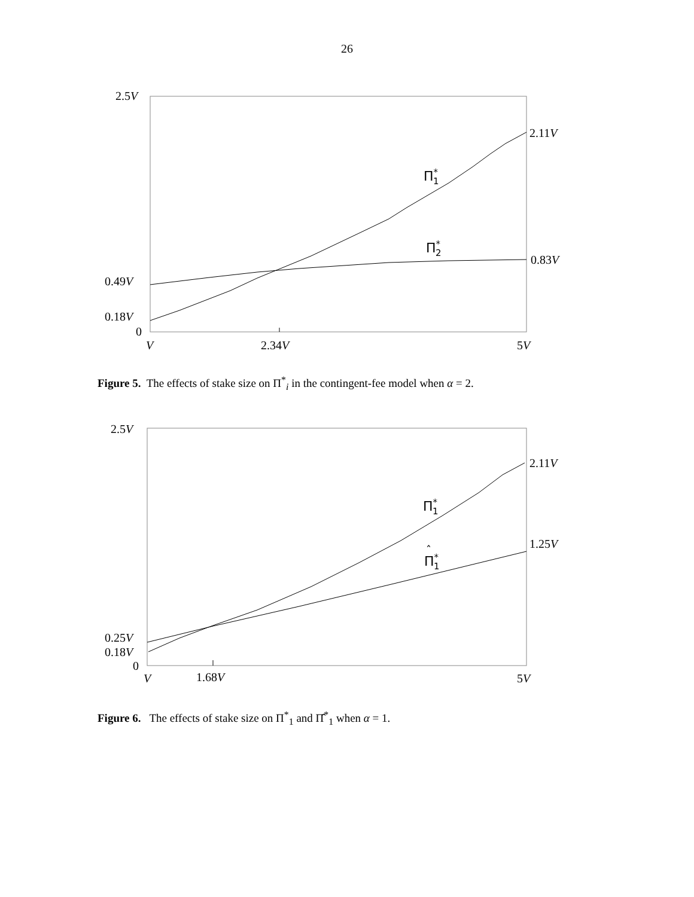26
2.5V
2.11V
Π*1
Π*2
0.83V
0.49V
0.18V
0
V
2.34V
5V
Figure 5. The effects of stake size on Π<sup>*</sup><sub>i</sub> in the contingent-fee model when α = 2.
2.5V
2.11V
Π*1
1.25V
ˆ
Π*1
0.25V
0.18V
0
V
1.68V
5V
Figure 6. The effects of stake size on Π<sup>*</sup><sub>1</sub> and Π̂<sup>*</sup><sub>1</sub> when α = 1.